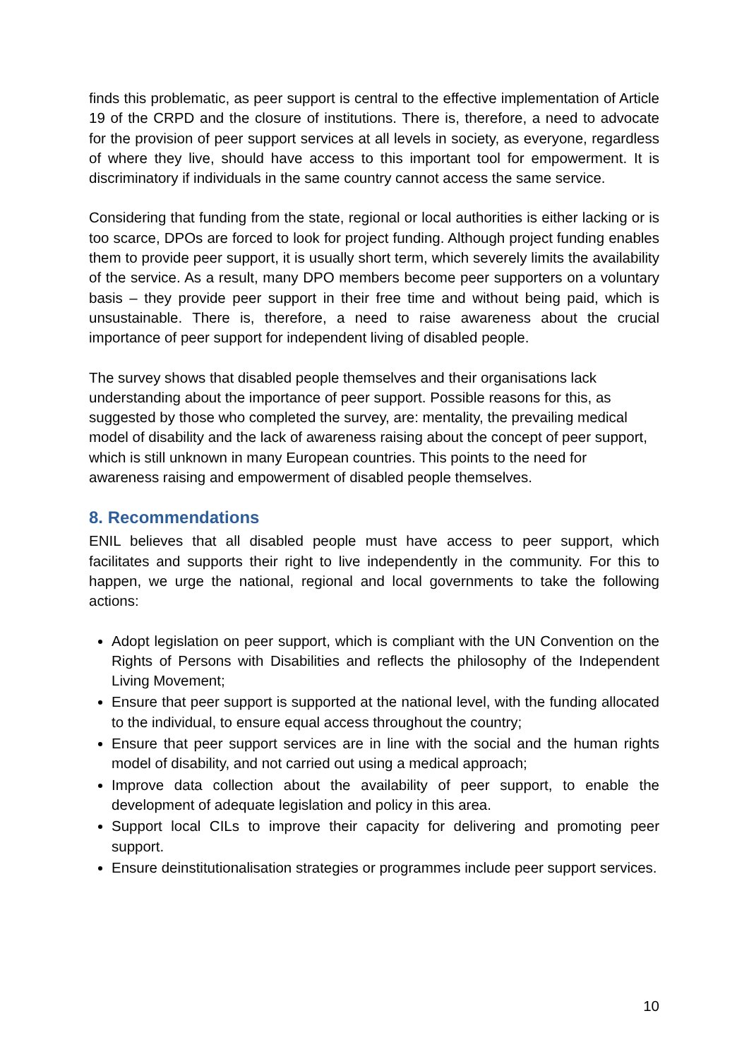finds this problematic, as peer support is central to the effective implementation of Article 19 of the CRPD and the closure of institutions. There is, therefore, a need to advocate for the provision of peer support services at all levels in society, as everyone, regardless of where they live, should have access to this important tool for empowerment. It is discriminatory if individuals in the same country cannot access the same service.
Considering that funding from the state, regional or local authorities is either lacking or is too scarce, DPOs are forced to look for project funding. Although project funding enables them to provide peer support, it is usually short term, which severely limits the availability of the service. As a result, many DPO members become peer supporters on a voluntary basis – they provide peer support in their free time and without being paid, which is unsustainable. There is, therefore, a need to raise awareness about the crucial importance of peer support for independent living of disabled people.
The survey shows that disabled people themselves and their organisations lack understanding about the importance of peer support. Possible reasons for this, as suggested by those who completed the survey, are: mentality, the prevailing medical model of disability and the lack of awareness raising about the concept of peer support, which is still unknown in many European countries. This points to the need for awareness raising and empowerment of disabled people themselves.
8. Recommendations
ENIL believes that all disabled people must have access to peer support, which facilitates and supports their right to live independently in the community. For this to happen, we urge the national, regional and local governments to take the following actions:
Adopt legislation on peer support, which is compliant with the UN Convention on the Rights of Persons with Disabilities and reflects the philosophy of the Independent Living Movement;
Ensure that peer support is supported at the national level, with the funding allocated to the individual, to ensure equal access throughout the country;
Ensure that peer support services are in line with the social and the human rights model of disability, and not carried out using a medical approach;
Improve data collection about the availability of peer support, to enable the development of adequate legislation and policy in this area.
Support local CILs to improve their capacity for delivering and promoting peer support.
Ensure deinstitutionalisation strategies or programmes include peer support services.
10